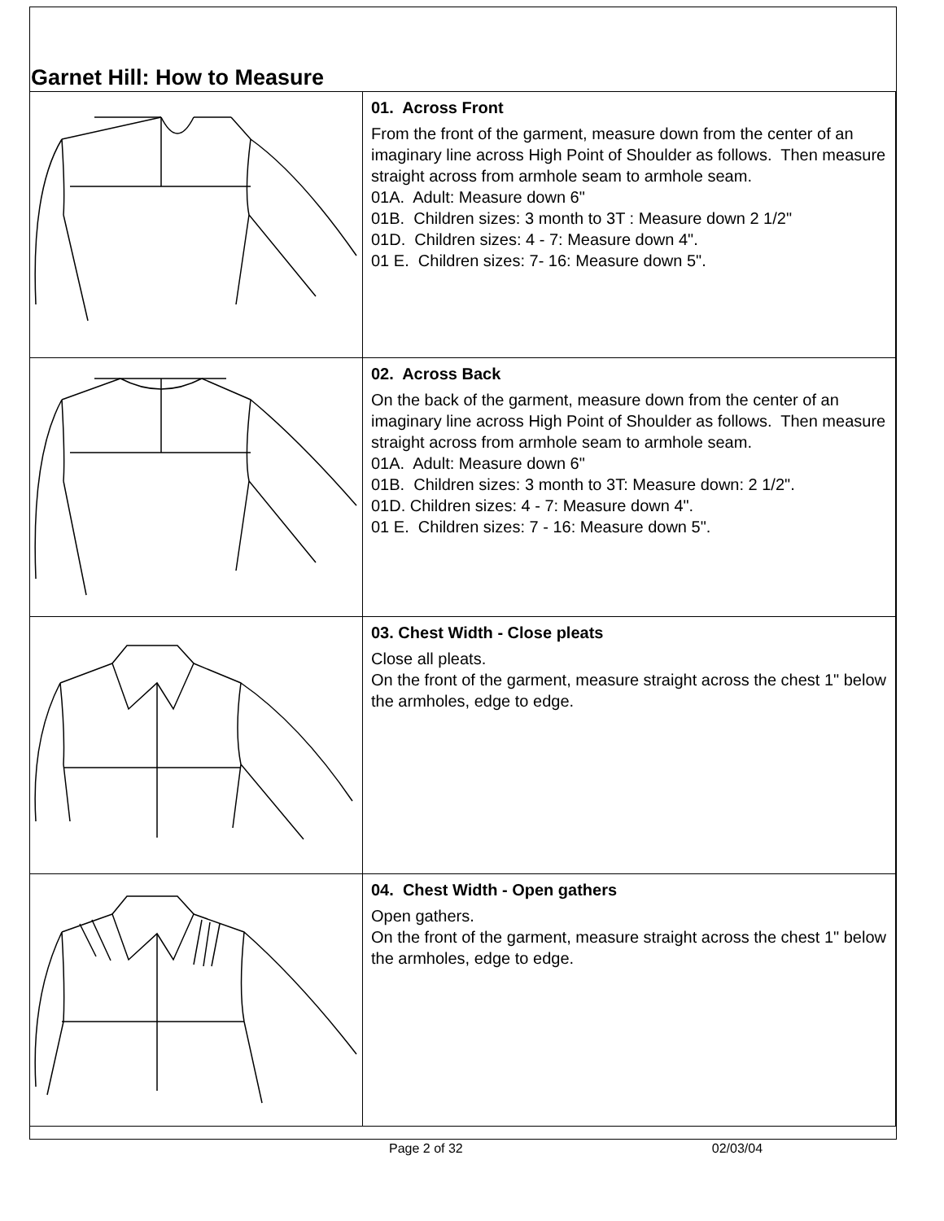Garnet Hill: How to Measure
| | 01. Across Front From the front of the garment, measure down from the center of an imaginary line across High Point of Shoulder as follows. Then measure straight across from armhole seam to armhole seam. 01A. Adult: Measure down 6" 01B. Children sizes: 3 month to 3T : Measure down 2 1/2" 01D. Children sizes: 4 - 7: Measure down 4". 01 E. Children sizes: 7- 16: Measure down 5". |
| | 02. Across Back On the back of the garment, measure down from the center of an imaginary line across High Point of Shoulder as follows. Then measure straight across from armhole seam to armhole seam. 01A. Adult: Measure down 6" 01B. Children sizes: 3 month to 3T: Measure down: 2 1/2". 01D. Children sizes: 4 - 7: Measure down 4". 01 E. Children sizes: 7 - 16: Measure down 5". |
| | 03. Chest Width - Close pleats Close all pleats. On the front of the garment, measure straight across the chest 1" below the armholes, edge to edge. |
| | 04. Chest Width - Open gathers Open gathers. On the front of the garment, measure straight across the chest 1" below the armholes, edge to edge. |
Page 2 of 32 02/03/04